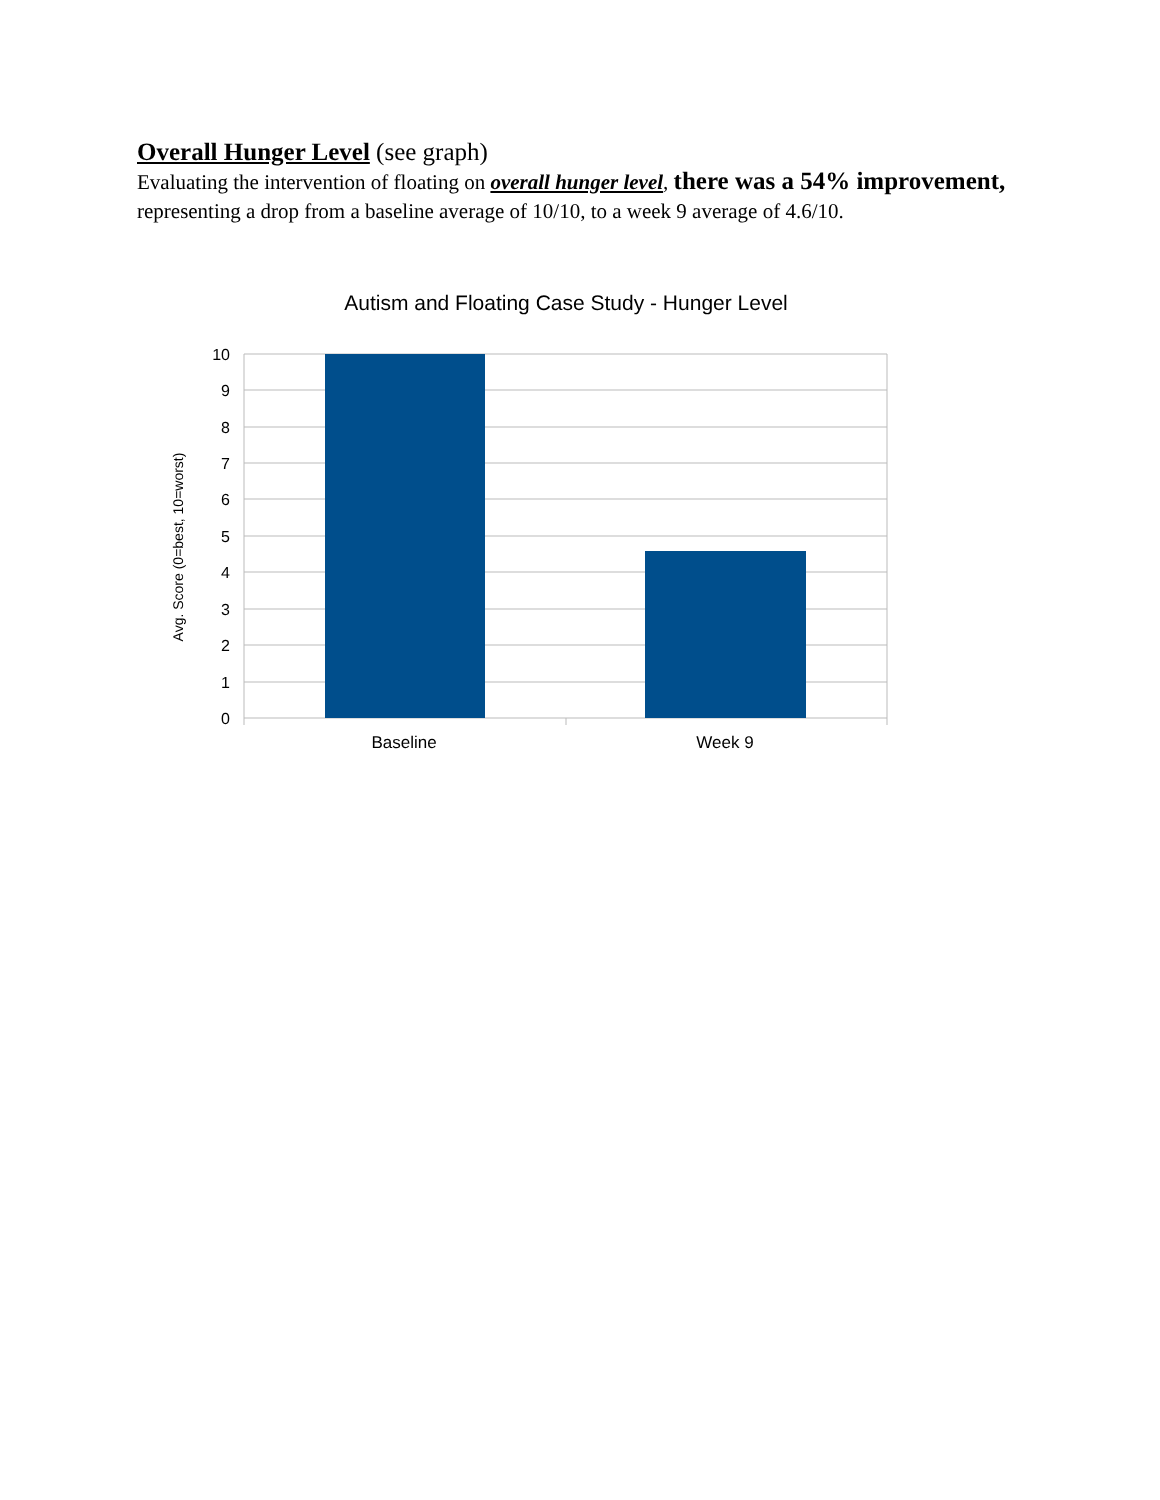Overall Hunger Level
(see graph)
Evaluating the intervention of floating on overall hunger level, there was a 54% improvement, representing a drop from a baseline average of 10/10, to a week 9 average of 4.6/10.
Autism and Floating Case Study - Hunger Level
10
9
8
7
6
5
4
3
2
1
0
Baseline
Week 9
Avg. Score (0=best, 10=worst)